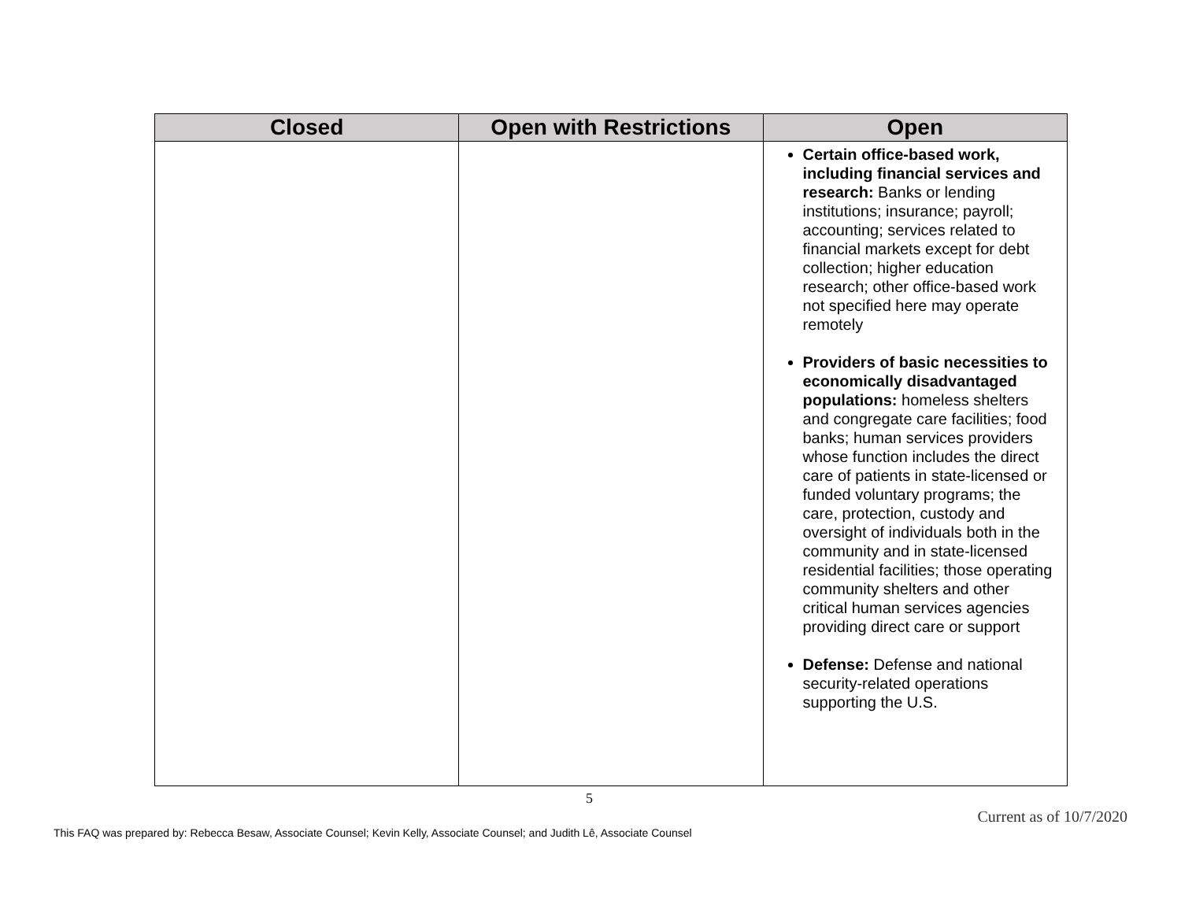| Closed | Open with Restrictions | Open |
| --- | --- | --- |
| | | Certain office-based work, including financial services and research: Banks or lending institutions; insurance; payroll; accounting; services related to financial markets except for debt collection; higher education research; other office-based work not specified here may operate remotely Providers of basic necessities to economically disadvantaged populations: homeless shelters and congregate care facilities; food banks; human services providers whose function includes the direct care of patients in state-licensed or funded voluntary programs; the care, protection, custody and oversight of individuals both in the community and in state-licensed residential facilities; those operating community shelters and other critical human services agencies providing direct care or support Defense: Defense and national security-related operations supporting the U.S. |
5
Current as of 10/7/2020
This FAQ was prepared by: Rebecca Besaw, Associate Counsel; Kevin Kelly, Associate Counsel; and Judith Lê, Associate Counsel